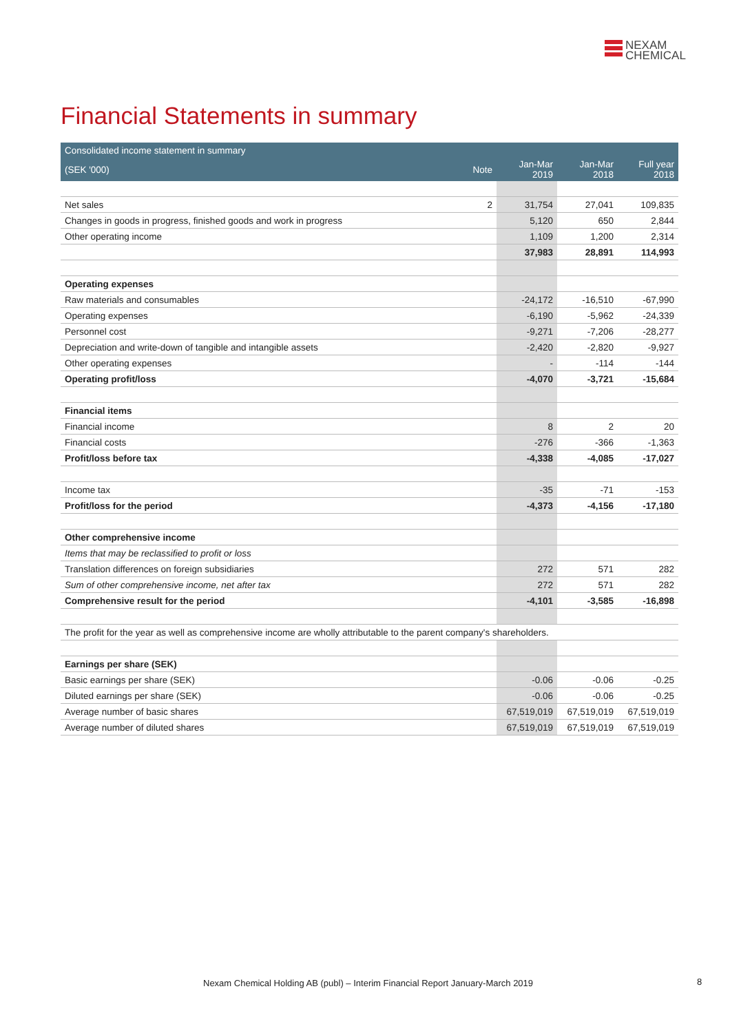NEXAM
CHEMICAL
Financial Statements in summary
| Consolidated income statement in summary | | | | |
| --- | --- | --- | --- | --- |
| (SEK '000) | Note | Jan-Mar 2019 | Jan-Mar 2018 | Full year 2018 |
| Net sales | 2 | 31,754 | 27,041 | 109,835 |
| Changes in goods in progress, finished goods and work in progress | | 5,120 | 650 | 2,844 |
| Other operating income | | 1,109 | 1,200 | 2,314 |
| | | 37,983 | 28,891 | 114,993 |
| Operating expenses | | | | |
| Raw materials and consumables | | -24,172 | -16,510 | -67,990 |
| Operating expenses | | -6,190 | -5,962 | -24,339 |
| Personnel cost | | -9,271 | -7,206 | -28,277 |
| Depreciation and write-down of tangible and intangible assets | | -2,420 | -2,820 | -9,927 |
| Other operating expenses | | - | -114 | -144 |
| Operating profit/loss | | -4,070 | -3,721 | -15,684 |
| Financial items | | | | |
| Financial income | | 8 | 2 | 20 |
| Financial costs | | -276 | -366 | -1,363 |
| Profit/loss before tax | | -4,338 | -4,085 | -17,027 |
| Income tax | | -35 | -71 | -153 |
| Profit/loss for the period | | -4,373 | -4,156 | -17,180 |
| Other comprehensive income | | | | |
| Items that may be reclassified to profit or loss | | | | |
| Translation differences on foreign subsidiaries | | 272 | 571 | 282 |
| Sum of other comprehensive income, net after tax | | 272 | 571 | 282 |
| Comprehensive result for the period | | -4,101 | -3,585 | -16,898 |
| The profit for the year as well as comprehensive income are wholly attributable to the parent company's shareholders. | | | | |
| Earnings per share (SEK) | | | | |
| Basic earnings per share (SEK) | | -0.06 | -0.06 | -0.25 |
| Diluted earnings per share (SEK) | | -0.06 | -0.06 | -0.25 |
| Average number of basic shares | | 67,519,019 | 67,519,019 | 67,519,019 |
| Average number of diluted shares | | 67,519,019 | 67,519,019 | 67,519,019 |
Nexam Chemical Holding AB (publ) – Interim Financial Report January-March 2019
8